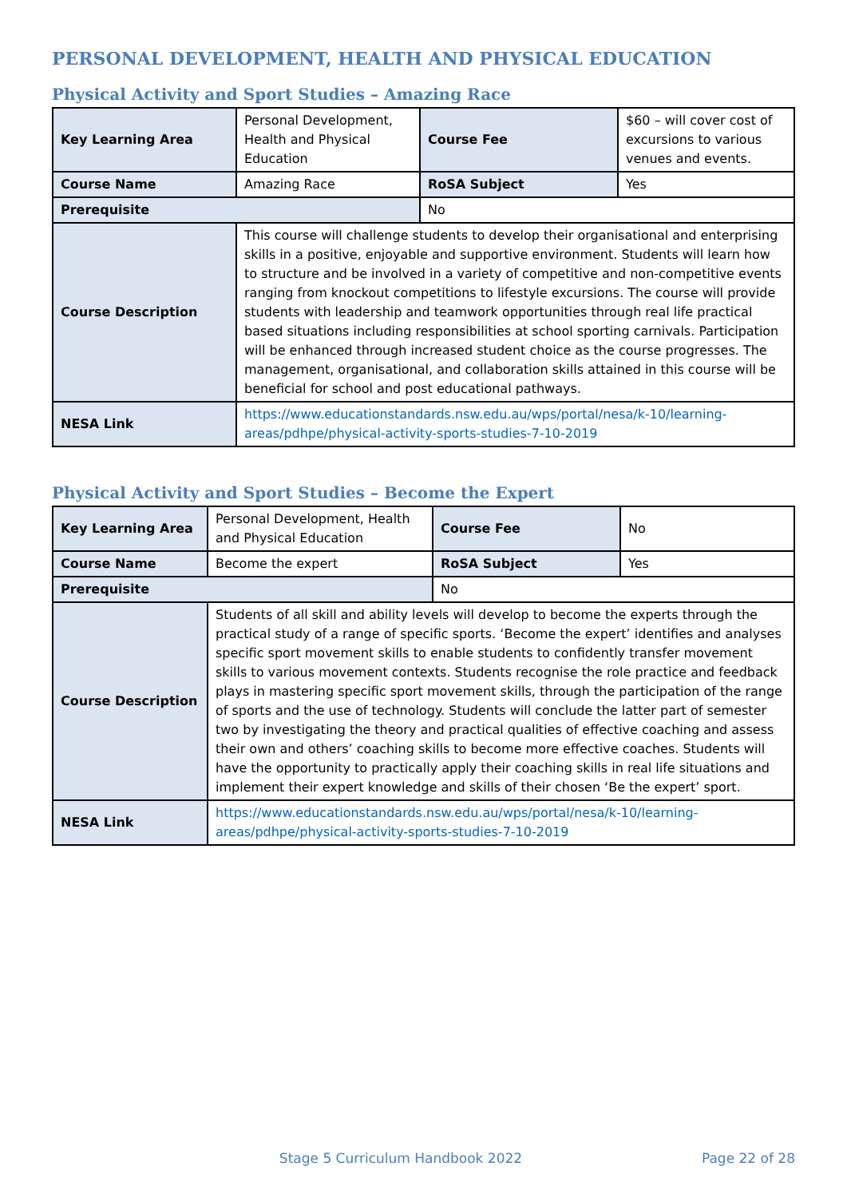PERSONAL DEVELOPMENT, HEALTH AND PHYSICAL EDUCATION
Physical Activity and Sport Studies – Amazing Race
| Key Learning Area | Personal Development, Health and Physical Education | Course Fee | $60 – will cover cost of excursions to various venues and events. |
| Course Name | Amazing Race | RoSA Subject | Yes |
| Prerequisite | | No | |
| Course Description | This course will challenge students to develop their organisational and enterprising skills in a positive, enjoyable and supportive environment. Students will learn how to structure and be involved in a variety of competitive and non-competitive events ranging from knockout competitions to lifestyle excursions. The course will provide students with leadership and teamwork opportunities through real life practical based situations including responsibilities at school sporting carnivals. Participation will be enhanced through increased student choice as the course progresses. The management, organisational, and collaboration skills attained in this course will be beneficial for school and post educational pathways. | | |
| NESA Link | https://www.educationstandards.nsw.edu.au/wps/portal/nesa/k-10/learning-areas/pdhpe/physical-activity-sports-studies-7-10-2019 | | |
Physical Activity and Sport Studies – Become the Expert
| Key Learning Area | Personal Development, Health and Physical Education | Course Fee | No |
| Course Name | Become the expert | RoSA Subject | Yes |
| Prerequisite | | No | |
| Course Description | Students of all skill and ability levels will develop to become the experts through the practical study of a range of specific sports. ‘Become the expert’ identifies and analyses specific sport movement skills to enable students to confidently transfer movement skills to various movement contexts. Students recognise the role practice and feedback plays in mastering specific sport movement skills, through the participation of the range of sports and the use of technology. Students will conclude the latter part of semester two by investigating the theory and practical qualities of effective coaching and assess their own and others’ coaching skills to become more effective coaches. Students will have the opportunity to practically apply their coaching skills in real life situations and implement their expert knowledge and skills of their chosen ‘Be the expert’ sport. | | |
| NESA Link | https://www.educationstandards.nsw.edu.au/wps/portal/nesa/k-10/learning-areas/pdhpe/physical-activity-sports-studies-7-10-2019 | | |
Stage 5 Curriculum Handbook 2022 Page 22 of 28